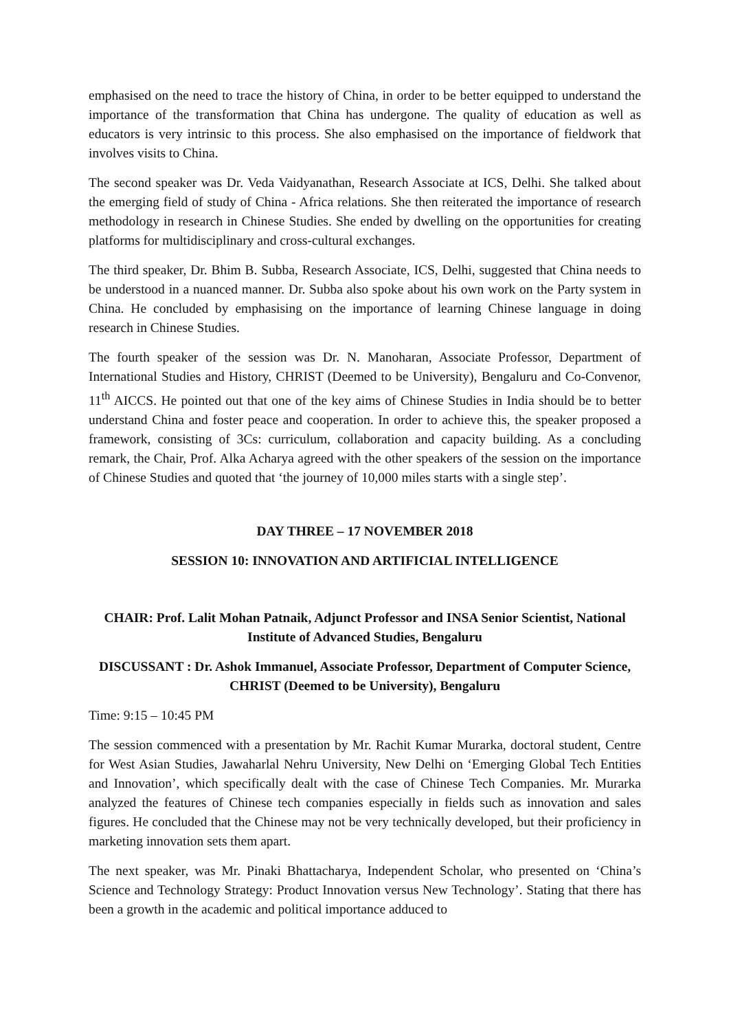emphasised on the need to trace the history of China, in order to be better equipped to understand the importance of the transformation that China has undergone. The quality of education as well as educators is very intrinsic to this process. She also emphasised on the importance of fieldwork that involves visits to China.
The second speaker was Dr. Veda Vaidyanathan, Research Associate at ICS, Delhi. She talked about the emerging field of study of China - Africa relations. She then reiterated the importance of research methodology in research in Chinese Studies. She ended by dwelling on the opportunities for creating platforms for multidisciplinary and cross-cultural exchanges.
The third speaker, Dr. Bhim B. Subba, Research Associate, ICS, Delhi, suggested that China needs to be understood in a nuanced manner. Dr. Subba also spoke about his own work on the Party system in China. He concluded by emphasising on the importance of learning Chinese language in doing research in Chinese Studies.
The fourth speaker of the session was Dr. N. Manoharan, Associate Professor, Department of International Studies and History, CHRIST (Deemed to be University), Bengaluru and Co-Convenor, 11<sup>th</sup> AICCS. He pointed out that one of the key aims of Chinese Studies in India should be to better understand China and foster peace and cooperation. In order to achieve this, the speaker proposed a framework, consisting of 3Cs: curriculum, collaboration and capacity building. As a concluding remark, the Chair, Prof. Alka Acharya agreed with the other speakers of the session on the importance of Chinese Studies and quoted that ‘the journey of 10,000 miles starts with a single step’.
DAY THREE – 17 NOVEMBER 2018
SESSION 10: INNOVATION AND ARTIFICIAL INTELLIGENCE
CHAIR: Prof. Lalit Mohan Patnaik, Adjunct Professor and INSA Senior Scientist, National Institute of Advanced Studies, Bengaluru
DISCUSSANT : Dr. Ashok Immanuel, Associate Professor, Department of Computer Science, CHRIST (Deemed to be University), Bengaluru
Time: 9:15 – 10:45 PM
The session commenced with a presentation by Mr. Rachit Kumar Murarka, doctoral student, Centre for West Asian Studies, Jawaharlal Nehru University, New Delhi on ‘Emerging Global Tech Entities and Innovation’, which specifically dealt with the case of Chinese Tech Companies. Mr. Murarka analyzed the features of Chinese tech companies especially in fields such as innovation and sales figures. He concluded that the Chinese may not be very technically developed, but their proficiency in marketing innovation sets them apart.
The next speaker, was Mr. Pinaki Bhattacharya, Independent Scholar, who presented on ‘China’s Science and Technology Strategy: Product Innovation versus New Technology’. Stating that there has been a growth in the academic and political importance adduced to